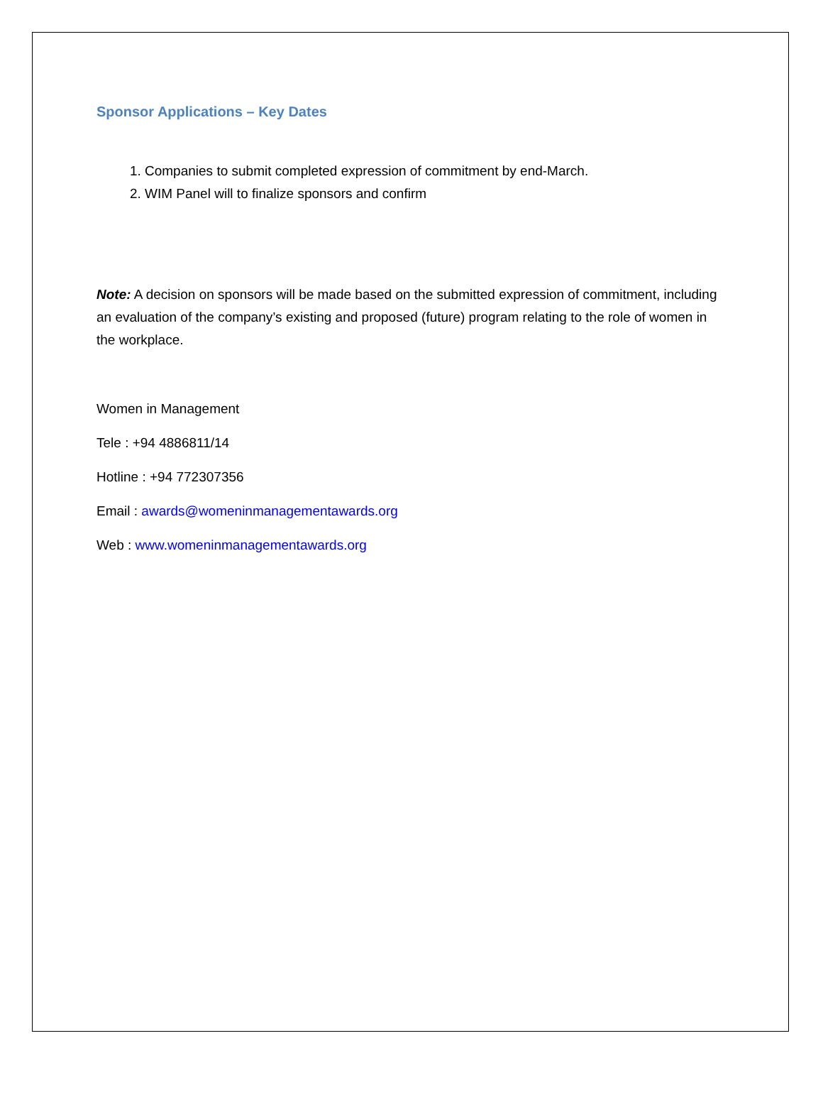Sponsor Applications – Key Dates
1. Companies to submit completed expression of commitment by end-March.
2. WIM Panel will to finalize sponsors and confirm
Note: A decision on sponsors will be made based on the submitted expression of commitment, including an evaluation of the company’s existing and proposed (future) program relating to the role of women in the workplace.
Women in Management
Tele : +94 4886811/14
Hotline : +94 772307356
Email : awards@womeninmanagementawards.org
Web : www.womeninmanagementawards.org